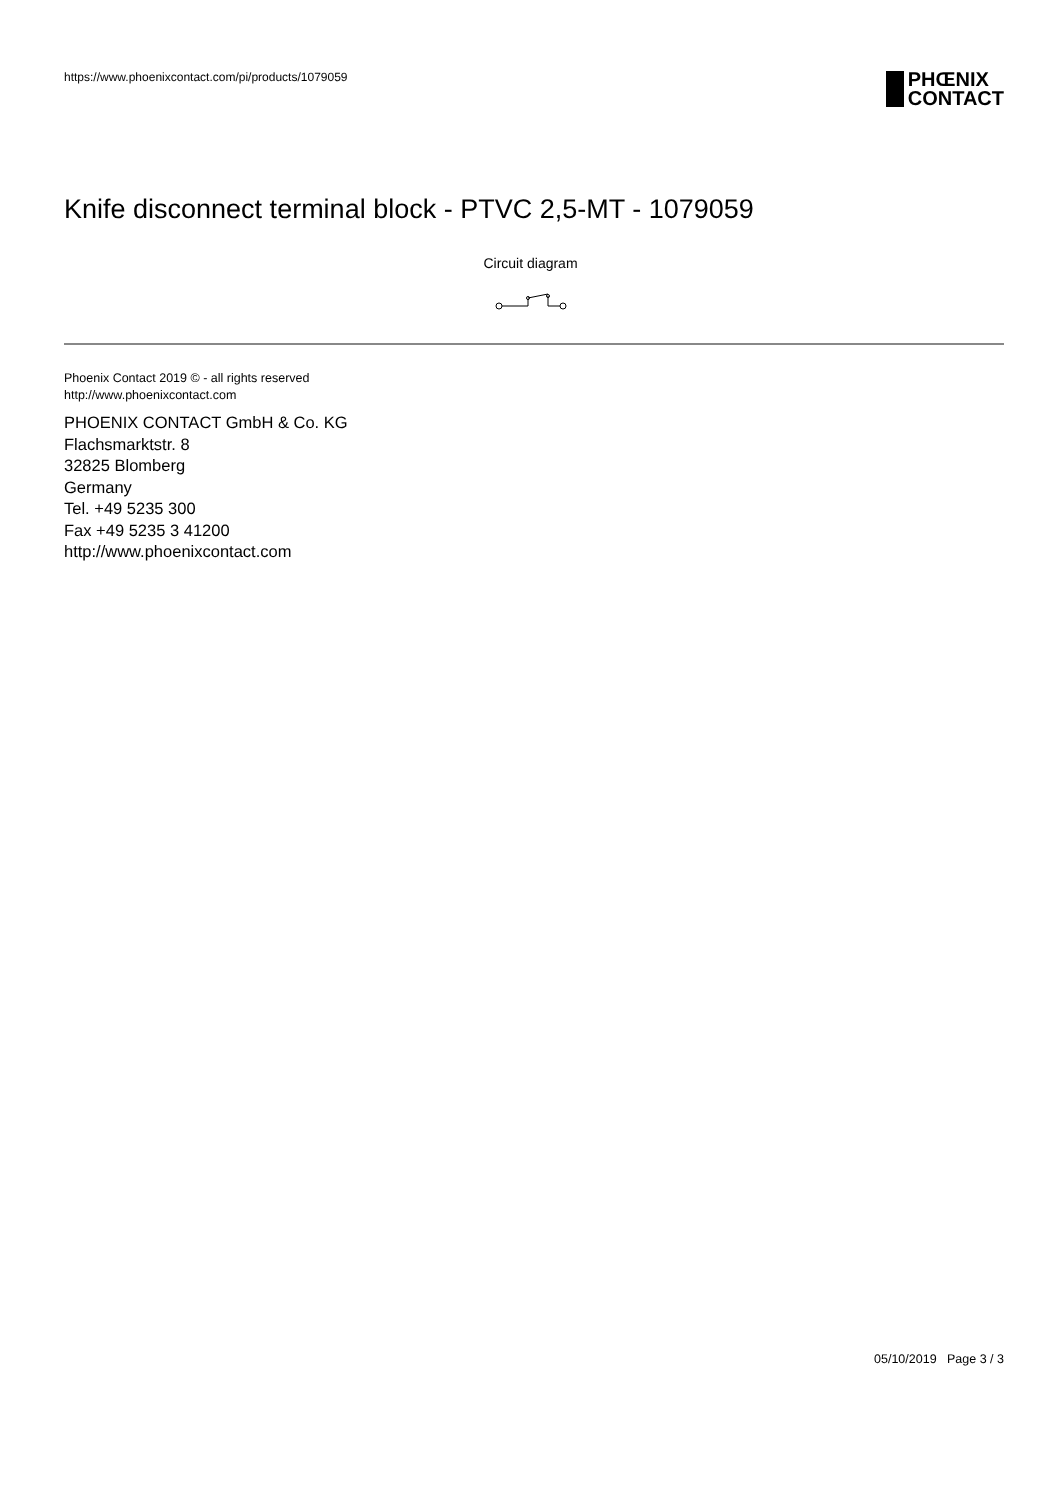https://www.phoenixcontact.com/pi/products/1079059
PHŒNIX
CONTACT
Knife disconnect terminal block - PTVC 2,5-MT - 1079059
Circuit diagram
Phoenix Contact 2019 © - all rights reserved
http://www.phoenixcontact.com
PHOENIX CONTACT GmbH & Co. KG
Flachsmarktstr. 8
32825 Blomberg
Germany
Tel. +49 5235 300
Fax +49 5235 3 41200
http://www.phoenixcontact.com
05/10/2019 Page 3 / 3